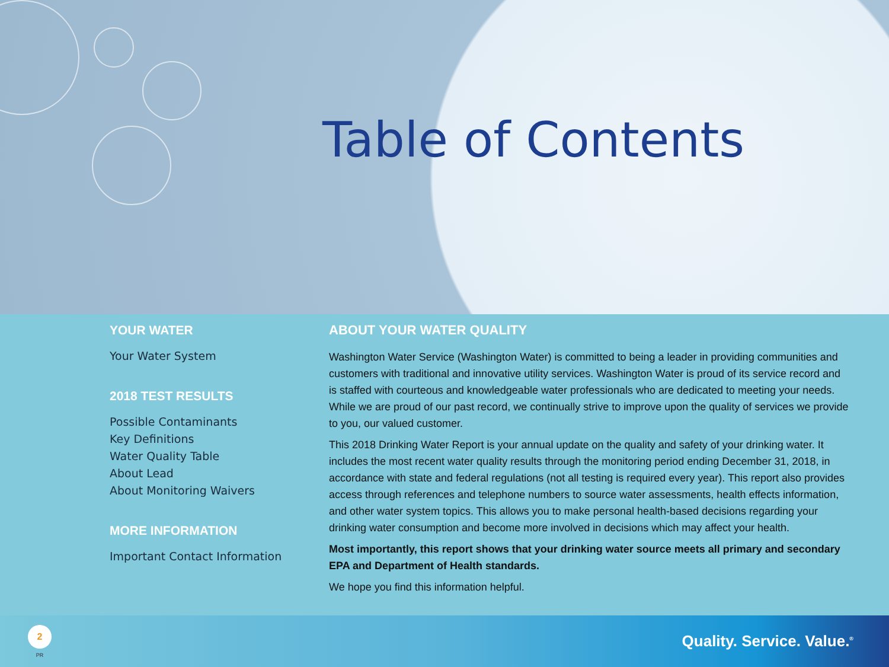Table of Contents
YOUR WATER
Your Water System
2018 TEST RESULTS
Possible Contaminants
Key Definitions
Water Quality Table
About Lead
About Monitoring Waivers
MORE INFORMATION
Important Contact Information
ABOUT YOUR WATER QUALITY
Washington Water Service (Washington Water) is committed to being a leader in providing communities and customers with traditional and innovative utility services. Washington Water is proud of its service record and is staffed with courteous and knowledgeable water professionals who are dedicated to meeting your needs. While we are proud of our past record, we continually strive to improve upon the quality of services we provide to you, our valued customer.
This 2018 Drinking Water Report is your annual update on the quality and safety of your drinking water. It includes the most recent water quality results through the monitoring period ending December 31, 2018, in accordance with state and federal regulations (not all testing is required every year). This report also provides access through references and telephone numbers to source water assessments, health effects information, and other water system topics. This allows you to make personal health-based decisions regarding your drinking water consumption and become more involved in decisions which may affect your health.
Most importantly, this report shows that your drinking water source meets all primary and secondary EPA and Department of Health standards.
We hope you find this information helpful.
2
PR
Quality. Service. Value.<sup>®</sup>